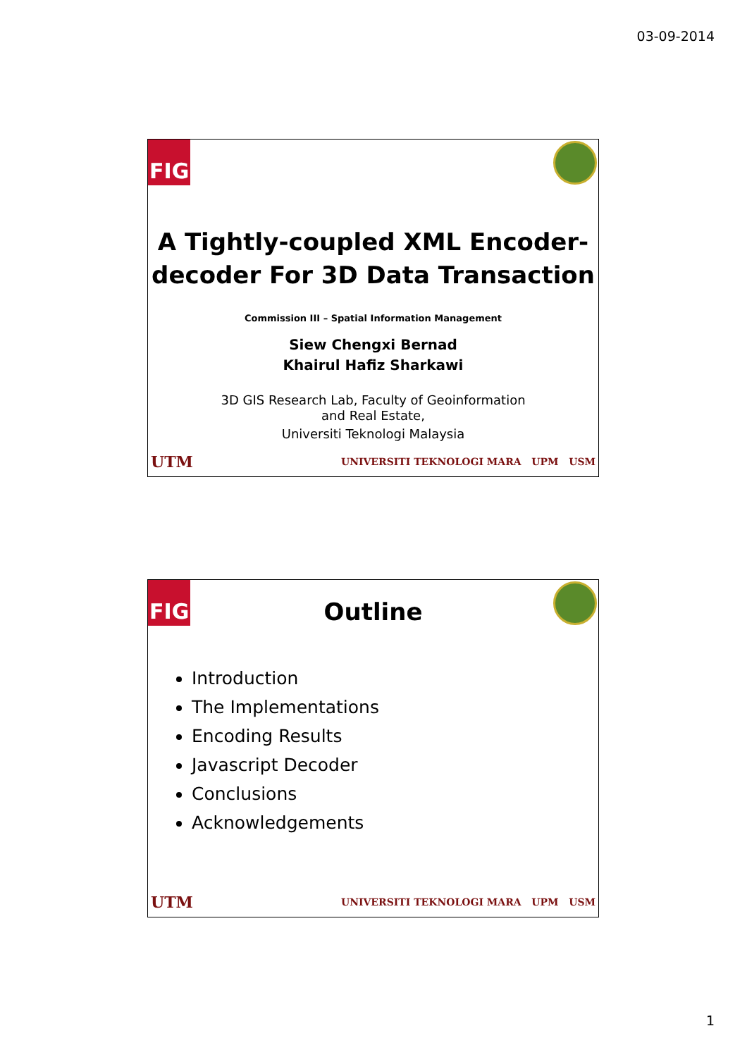03-09-2014
FIG
A Tightly-coupled XML Encoder-
decoder For 3D Data Transaction
Commission III – Spatial Information Management
Siew Chengxi Bernad
Khairul Hafiz Sharkawi
3D GIS Research Lab, Faculty of Geoinformation
and Real Estate,
Universiti Teknologi Malaysia
UTM UNIVERSITI TEKNOLOGI MARA UPM USM
FIG
Outline
Introduction
The Implementations
Encoding Results
Javascript Decoder
Conclusions
Acknowledgements
UTM UNIVERSITI TEKNOLOGI MARA UPM USM
1